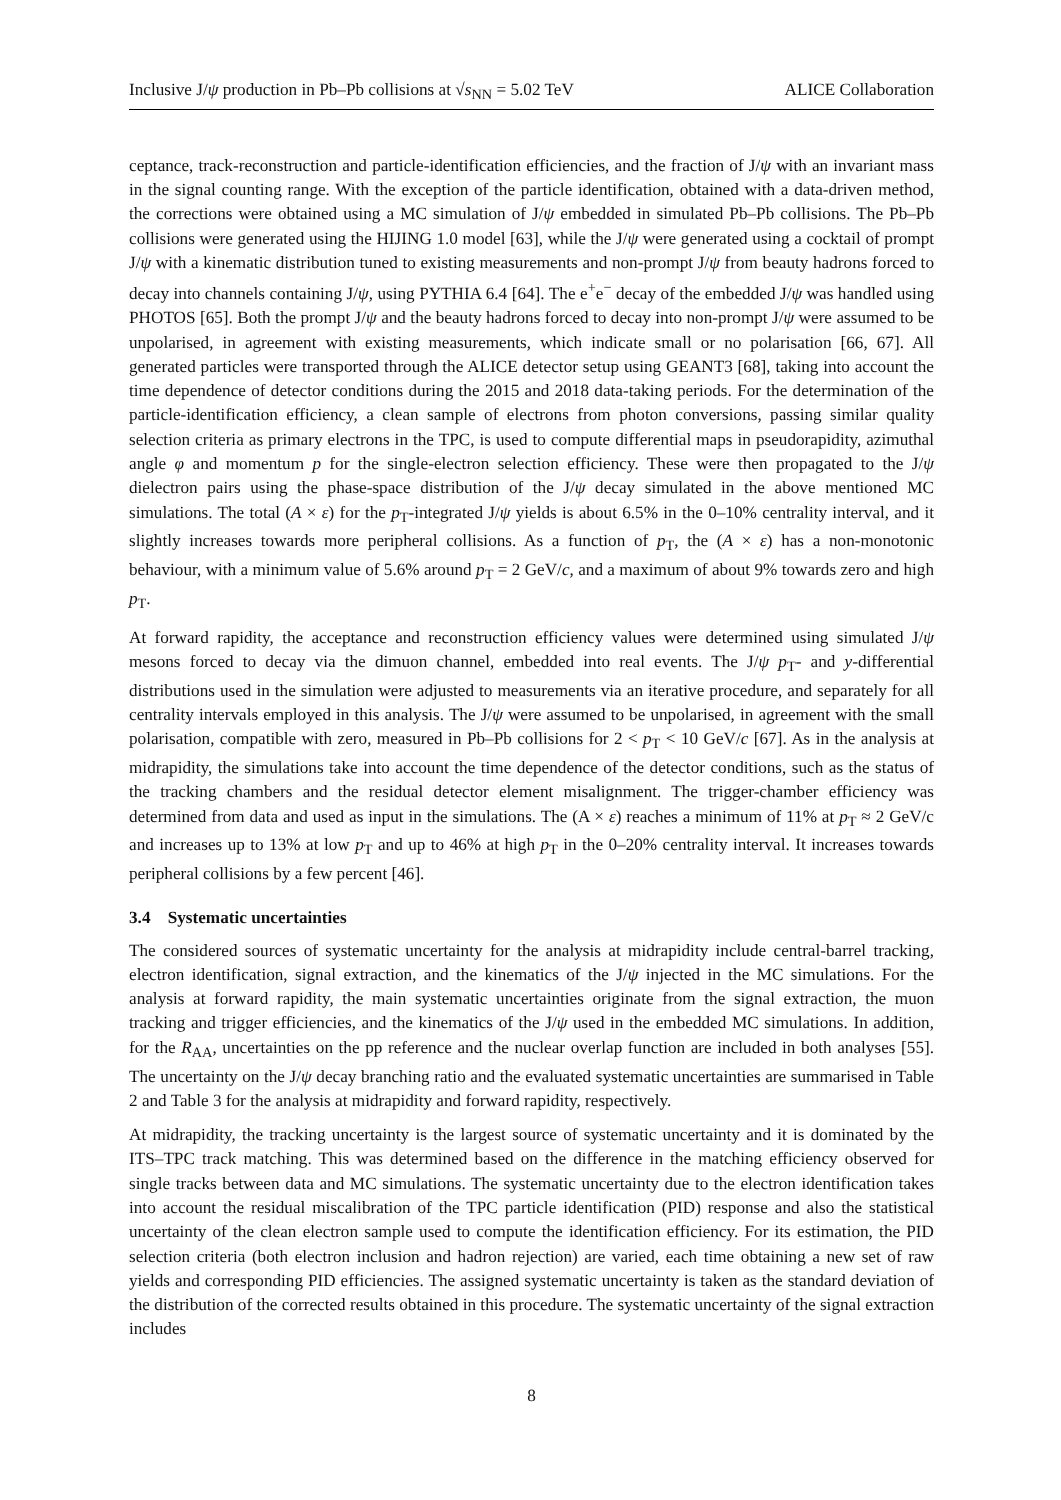Inclusive J/ψ production in Pb–Pb collisions at √s<sub>NN</sub> = 5.02 TeV ALICE Collaboration
ceptance, track-reconstruction and particle-identification efficiencies, and the fraction of J/ψ with an invariant mass in the signal counting range. With the exception of the particle identification, obtained with a data-driven method, the corrections were obtained using a MC simulation of J/ψ embedded in simulated Pb–Pb collisions. The Pb–Pb collisions were generated using the HIJING 1.0 model [63], while the J/ψ were generated using a cocktail of prompt J/ψ with a kinematic distribution tuned to existing measurements and non-prompt J/ψ from beauty hadrons forced to decay into channels containing J/ψ, using PYTHIA 6.4 [64]. The e<sup>+</sup>e<sup>−</sup> decay of the embedded J/ψ was handled using PHOTOS [65]. Both the prompt J/ψ and the beauty hadrons forced to decay into non-prompt J/ψ were assumed to be unpolarised, in agreement with existing measurements, which indicate small or no polarisation [66, 67]. All generated particles were transported through the ALICE detector setup using GEANT3 [68], taking into account the time dependence of detector conditions during the 2015 and 2018 data-taking periods. For the determination of the particle-identification efficiency, a clean sample of electrons from photon conversions, passing similar quality selection criteria as primary electrons in the TPC, is used to compute differential maps in pseudorapidity, azimuthal angle φ and momentum p for the single-electron selection efficiency. These were then propagated to the J/ψ dielectron pairs using the phase-space distribution of the J/ψ decay simulated in the above mentioned MC simulations. The total (A × ε) for the p<sub>T</sub>-integrated J/ψ yields is about 6.5% in the 0–10% centrality interval, and it slightly increases towards more peripheral collisions. As a function of p<sub>T</sub>, the (A × ε) has a non-monotonic behaviour, with a minimum value of 5.6% around p<sub>T</sub> = 2 GeV/c, and a maximum of about 9% towards zero and high p<sub>T</sub>.
At forward rapidity, the acceptance and reconstruction efficiency values were determined using simulated J/ψ mesons forced to decay via the dimuon channel, embedded into real events. The J/ψ p<sub>T</sub>- and y-differential distributions used in the simulation were adjusted to measurements via an iterative procedure, and separately for all centrality intervals employed in this analysis. The J/ψ were assumed to be unpolarised, in agreement with the small polarisation, compatible with zero, measured in Pb–Pb collisions for 2 < p<sub>T</sub> < 10 GeV/c [67]. As in the analysis at midrapidity, the simulations take into account the time dependence of the detector conditions, such as the status of the tracking chambers and the residual detector element misalignment. The trigger-chamber efficiency was determined from data and used as input in the simulations. The (A × ε) reaches a minimum of 11% at p<sub>T</sub> ≈ 2 GeV/c and increases up to 13% at low p<sub>T</sub> and up to 46% at high p<sub>T</sub> in the 0–20% centrality interval. It increases towards peripheral collisions by a few percent [46].
3.4 Systematic uncertainties
The considered sources of systematic uncertainty for the analysis at midrapidity include central-barrel tracking, electron identification, signal extraction, and the kinematics of the J/ψ injected in the MC simulations. For the analysis at forward rapidity, the main systematic uncertainties originate from the signal extraction, the muon tracking and trigger efficiencies, and the kinematics of the J/ψ used in the embedded MC simulations. In addition, for the R<sub>AA</sub>, uncertainties on the pp reference and the nuclear overlap function are included in both analyses [55]. The uncertainty on the J/ψ decay branching ratio and the evaluated systematic uncertainties are summarised in Table 2 and Table 3 for the analysis at midrapidity and forward rapidity, respectively.
At midrapidity, the tracking uncertainty is the largest source of systematic uncertainty and it is dominated by the ITS–TPC track matching. This was determined based on the difference in the matching efficiency observed for single tracks between data and MC simulations. The systematic uncertainty due to the electron identification takes into account the residual miscalibration of the TPC particle identification (PID) response and also the statistical uncertainty of the clean electron sample used to compute the identification efficiency. For its estimation, the PID selection criteria (both electron inclusion and hadron rejection) are varied, each time obtaining a new set of raw yields and corresponding PID efficiencies. The assigned systematic uncertainty is taken as the standard deviation of the distribution of the corrected results obtained in this procedure. The systematic uncertainty of the signal extraction includes
8